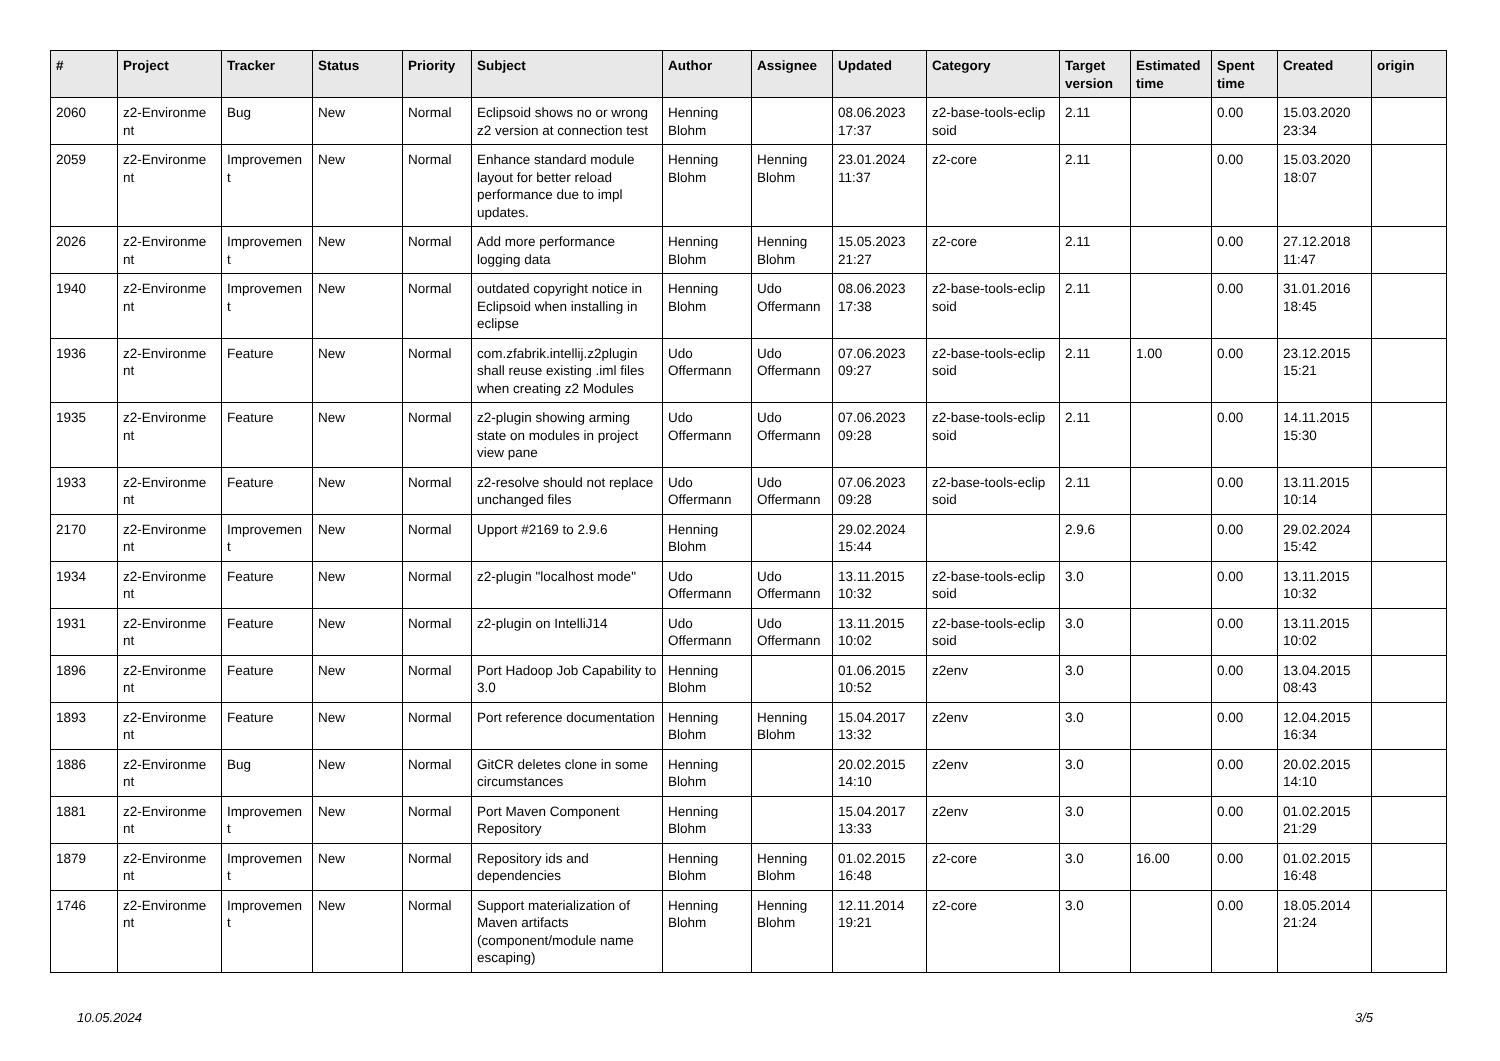| # | Project | Tracker | Status | Priority | Subject | Author | Assignee | Updated | Category | Target version | Estimated time | Spent time | Created | origin |
| --- | --- | --- | --- | --- | --- | --- | --- | --- | --- | --- | --- | --- | --- | --- |
| 2060 | z2-Environme nt | Bug | New | Normal | Eclipsoid shows no or wrong z2 version at connection test | Henning Blohm | | 08.06.2023 17:37 | z2-base-tools-eclip soid | 2.11 | | 0.00 | 15.03.2020 23:34 | |
| 2059 | z2-Environme nt | Improvemen t | New | Normal | Enhance standard module layout for better reload performance due to impl updates. | Henning Blohm | Henning Blohm | 23.01.2024 11:37 | z2-core | 2.11 | | 0.00 | 15.03.2020 18:07 | |
| 2026 | z2-Environme nt | Improvemen t | New | Normal | Add more performance logging data | Henning Blohm | Henning Blohm | 15.05.2023 21:27 | z2-core | 2.11 | | 0.00 | 27.12.2018 11:47 | |
| 1940 | z2-Environme nt | Improvemen t | New | Normal | outdated copyright notice in Eclipsoid when installing in eclipse | Henning Blohm | Udo Offermann | 08.06.2023 17:38 | z2-base-tools-eclip soid | 2.11 | | 0.00 | 31.01.2016 18:45 | |
| 1936 | z2-Environme nt | Feature | New | Normal | com.zfabrik.intellij.z2plugin shall reuse existing .iml files when creating z2 Modules | Udo Offermann | Udo Offermann | 07.06.2023 09:27 | z2-base-tools-eclip soid | 2.11 | 1.00 | 0.00 | 23.12.2015 15:21 | |
| 1935 | z2-Environme nt | Feature | New | Normal | z2-plugin showing arming state on modules in project view pane | Udo Offermann | Udo Offermann | 07.06.2023 09:28 | z2-base-tools-eclip soid | 2.11 | | 0.00 | 14.11.2015 15:30 | |
| 1933 | z2-Environme nt | Feature | New | Normal | z2-resolve should not replace unchanged files | Udo Offermann | Udo Offermann | 07.06.2023 09:28 | z2-base-tools-eclip soid | 2.11 | | 0.00 | 13.11.2015 10:14 | |
| 2170 | z2-Environme nt | Improvemen t | New | Normal | Upport #2169 to 2.9.6 | Henning Blohm | | 29.02.2024 15:44 | | 2.9.6 | | 0.00 | 29.02.2024 15:42 | |
| 1934 | z2-Environme nt | Feature | New | Normal | z2-plugin "localhost mode" | Udo Offermann | Udo Offermann | 13.11.2015 10:32 | z2-base-tools-eclip soid | 3.0 | | 0.00 | 13.11.2015 10:32 | |
| 1931 | z2-Environme nt | Feature | New | Normal | z2-plugin on IntelliJ14 | Udo Offermann | Udo Offermann | 13.11.2015 10:02 | z2-base-tools-eclip soid | 3.0 | | 0.00 | 13.11.2015 10:02 | |
| 1896 | z2-Environme nt | Feature | New | Normal | Port Hadoop Job Capability to 3.0 | Henning Blohm | | 01.06.2015 10:52 | z2env | 3.0 | | 0.00 | 13.04.2015 08:43 | |
| 1893 | z2-Environme nt | Feature | New | Normal | Port reference documentation | Henning Blohm | Henning Blohm | 15.04.2017 13:32 | z2env | 3.0 | | 0.00 | 12.04.2015 16:34 | |
| 1886 | z2-Environme nt | Bug | New | Normal | GitCR deletes clone in some circumstances | Henning Blohm | | 20.02.2015 14:10 | z2env | 3.0 | | 0.00 | 20.02.2015 14:10 | |
| 1881 | z2-Environme nt | Improvemen t | New | Normal | Port Maven Component Repository | Henning Blohm | | 15.04.2017 13:33 | z2env | 3.0 | | 0.00 | 01.02.2015 21:29 | |
| 1879 | z2-Environme nt | Improvemen t | New | Normal | Repository ids and dependencies | Henning Blohm | Henning Blohm | 01.02.2015 16:48 | z2-core | 3.0 | 16.00 | 0.00 | 01.02.2015 16:48 | |
| 1746 | z2-Environme nt | Improvemen t | New | Normal | Support materialization of Maven artifacts (component/module name escaping) | Henning Blohm | Henning Blohm | 12.11.2014 19:21 | z2-core | 3.0 | | 0.00 | 18.05.2014 21:24 | |
10.05.2024 3/5